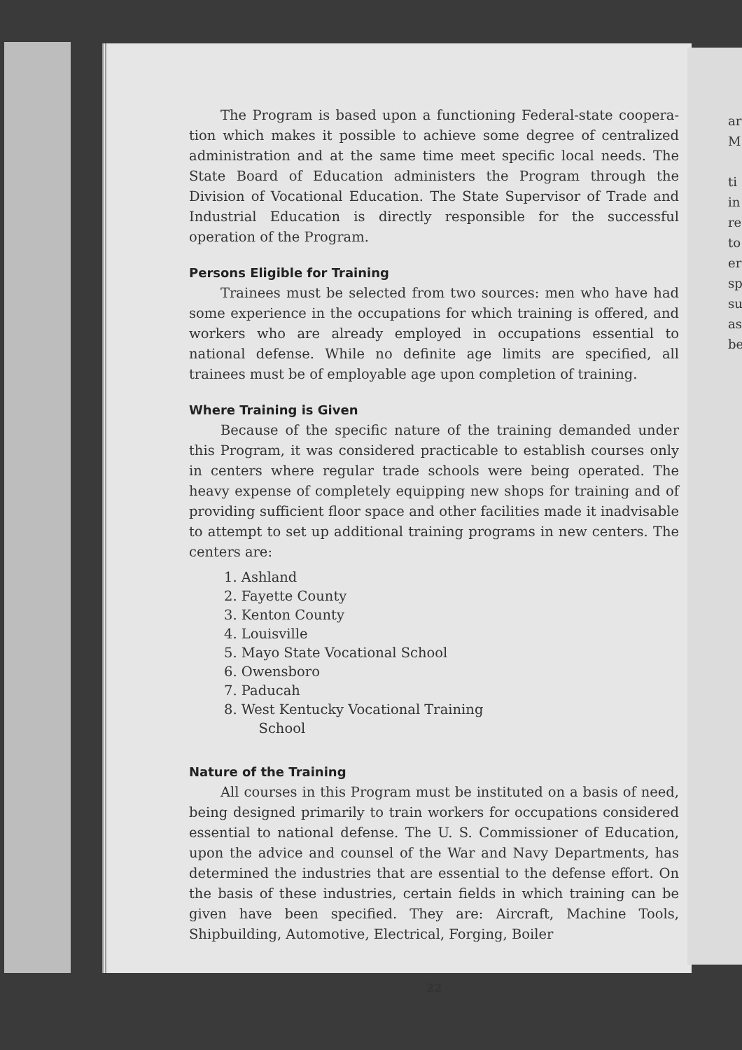The Program is based upon a functioning Federal-state coopera­tion which makes it possible to achieve some degree of centralized administration and at the same time meet specific local needs. The State Board of Education administers the Program through the Division of Vocational Education. The State Supervisor of Trade and Industrial Education is directly responsible for the successful operation of the Program.
Persons Eligible for Training
Trainees must be selected from two sources: men who have had some experience in the occupations for which training is offered, and workers who are already employed in occupations essential to national defense. While no definite age limits are specified, all trainees must be of employable age upon completion of training.
Where Training is Given
Because of the specific nature of the training demanded under this Program, it was considered practicable to establish courses only in centers where regular trade schools were being operated. The heavy expense of completely equipping new shops for training and of providing sufficient floor space and other facilities made it inad­visable to attempt to set up additional training programs in new centers. The centers are:
1. Ashland
2. Fayette County
3. Kenton County
4. Louisville
5. Mayo State Vocational School
6. Owensboro
7. Paducah
8. West Kentucky Vocational Training
School
Nature of the Training
All courses in this Program must be instituted on a basis of need, being designed primarily to train workers for occupations con­sidered essential to national defense. The U. S. Commissioner of Education, upon the advice and counsel of the War and Navy De­partments, has determined the industries that are essential to the defense effort. On the basis of these industries, certain fields in which training can be given have been specified. They are: Aircraft, Machine Tools, Shipbuilding, Automotive, Electrical, Forging, Boiler
22
ar
M
ti
in
re
to
er
sp
su
as
be